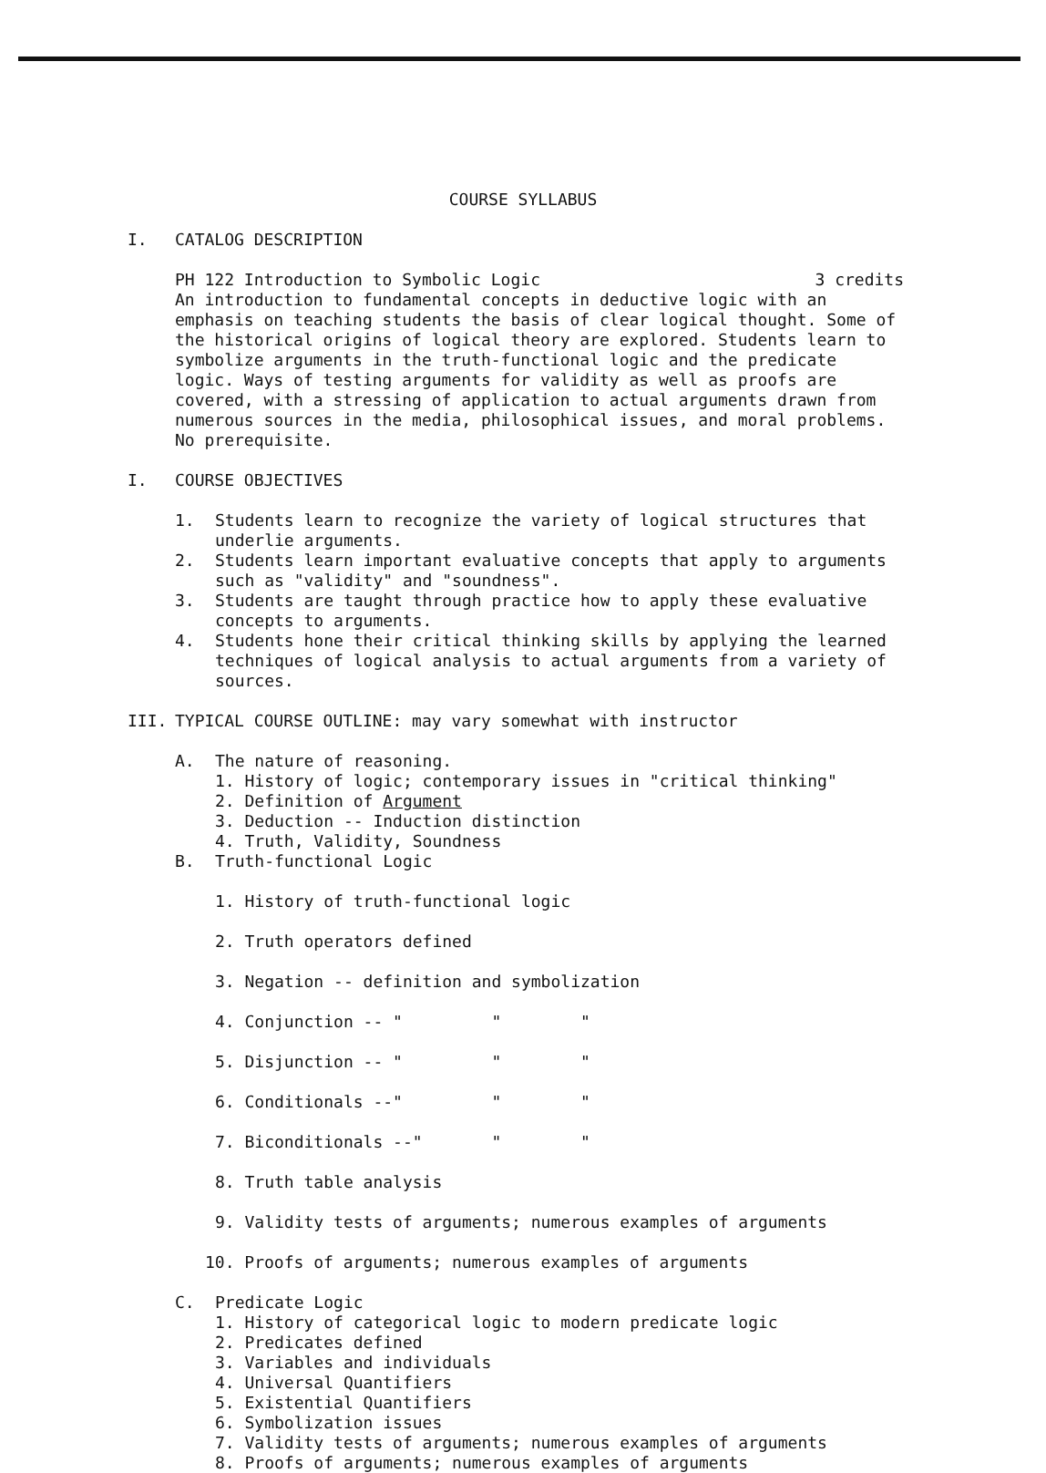COURSE SYLLABUS
I. CATALOG DESCRIPTION
PH 122 Introduction to Symbolic Logic 3 credits
An introduction to fundamental concepts in deductive logic with an emphasis on teaching students the basis of clear logical thought. Some of the historical origins of logical theory are explored. Students learn to symbolize arguments in the truth-functional logic and the predicate logic. Ways of testing arguments for validity as well as proofs are covered, with a stressing of application to actual arguments drawn from numerous sources in the media, philosophical issues, and moral problems. No prerequisite.
I. COURSE OBJECTIVES
1. Students learn to recognize the variety of logical structures that underlie arguments.
2. Students learn important evaluative concepts that apply to arguments such as "validity" and "soundness".
3. Students are taught through practice how to apply these evaluative concepts to arguments.
4. Students hone their critical thinking skills by applying the learned techniques of logical analysis to actual arguments from a variety of sources.
III. TYPICAL COURSE OUTLINE: may vary somewhat with instructor
A. The nature of reasoning.
1. History of logic; contemporary issues in "critical thinking"
2. Definition of Argument
3. Deduction -- Induction distinction
4. Truth, Validity, Soundness
B. Truth-functional Logic
1. History of truth-functional logic
2. Truth operators defined
3. Negation -- definition and symbolization
4. Conjunction -- " " "
5. Disjunction -- " " "
6. Conditionals --" " "
7. Biconditionals --" " "
8. Truth table analysis
9. Validity tests of arguments; numerous examples of arguments
10. Proofs of arguments; numerous examples of arguments
C. Predicate Logic
1. History of categorical logic to modern predicate logic
2. Predicates defined
3. Variables and individuals
4. Universal Quantifiers
5. Existential Quantifiers
6. Symbolization issues
7. Validity tests of arguments; numerous examples of arguments
8. Proofs of arguments; numerous examples of arguments